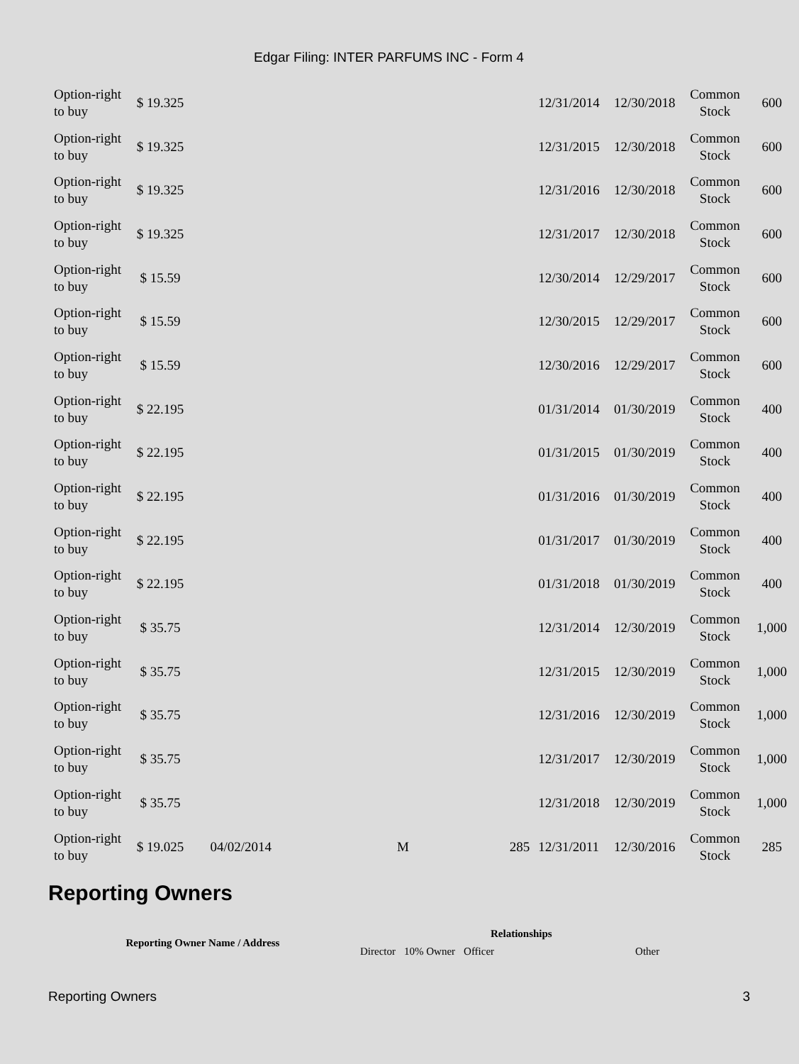Edgar Filing: INTER PARFUMS INC - Form 4
| Option-right to buy | $ 19.325 | | | | 12/31/2014 | 12/30/2018 | Common Stock | 600 |
| Option-right to buy | $ 19.325 | | | | 12/31/2015 | 12/30/2018 | Common Stock | 600 |
| Option-right to buy | $ 19.325 | | | | 12/31/2016 | 12/30/2018 | Common Stock | 600 |
| Option-right to buy | $ 19.325 | | | | 12/31/2017 | 12/30/2018 | Common Stock | 600 |
| Option-right to buy | $ 15.59 | | | | 12/30/2014 | 12/29/2017 | Common Stock | 600 |
| Option-right to buy | $ 15.59 | | | | 12/30/2015 | 12/29/2017 | Common Stock | 600 |
| Option-right to buy | $ 15.59 | | | | 12/30/2016 | 12/29/2017 | Common Stock | 600 |
| Option-right to buy | $ 22.195 | | | | 01/31/2014 | 01/30/2019 | Common Stock | 400 |
| Option-right to buy | $ 22.195 | | | | 01/31/2015 | 01/30/2019 | Common Stock | 400 |
| Option-right to buy | $ 22.195 | | | | 01/31/2016 | 01/30/2019 | Common Stock | 400 |
| Option-right to buy | $ 22.195 | | | | 01/31/2017 | 01/30/2019 | Common Stock | 400 |
| Option-right to buy | $ 22.195 | | | | 01/31/2018 | 01/30/2019 | Common Stock | 400 |
| Option-right to buy | $ 35.75 | | | | 12/31/2014 | 12/30/2019 | Common Stock | 1,000 |
| Option-right to buy | $ 35.75 | | | | 12/31/2015 | 12/30/2019 | Common Stock | 1,000 |
| Option-right to buy | $ 35.75 | | | | 12/31/2016 | 12/30/2019 | Common Stock | 1,000 |
| Option-right to buy | $ 35.75 | | | | 12/31/2017 | 12/30/2019 | Common Stock | 1,000 |
| Option-right to buy | $ 35.75 | | | | 12/31/2018 | 12/30/2019 | Common Stock | 1,000 |
| Option-right to buy | $ 19.025 | 04/02/2014 | M | 285 | 12/31/2011 | 12/30/2016 | Common Stock | 285 |
Reporting Owners
| Reporting Owner Name / Address | Relationships | | | |
| --- | --- | --- | --- | --- |
| | Director | 10% Owner | Officer | Other |
Reporting Owners 3